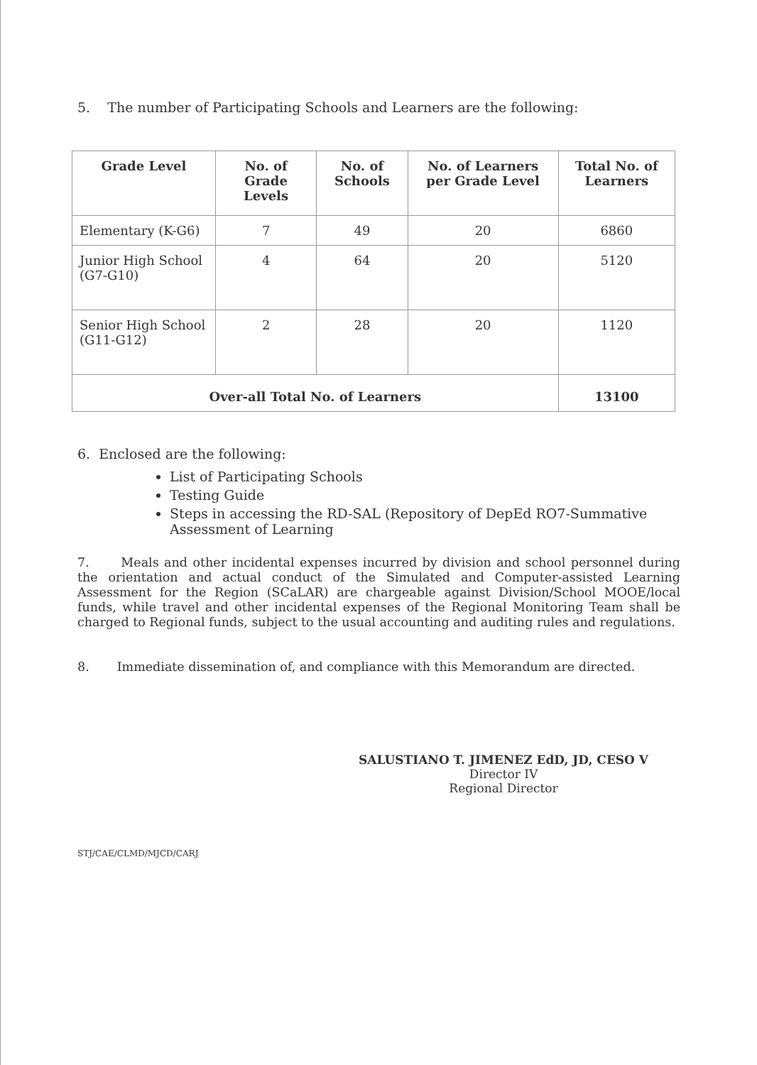5. The number of Participating Schools and Learners are the following:
| Grade Level | No. of Grade Levels | No. of Schools | No. of Learners per Grade Level | Total No. of Learners |
| --- | --- | --- | --- | --- |
| Elementary (K-G6) | 7 | 49 | 20 | 6860 |
| Junior High School (G7-G10) | 4 | 64 | 20 | 5120 |
| Senior High School (G11-G12) | 2 | 28 | 20 | 1120 |
| Over-all Total No. of Learners | | | | 13100 |
6. Enclosed are the following:
List of Participating Schools
Testing Guide
Steps in accessing the RD-SAL (Repository of DepEd RO7-Summative Assessment of Learning
7. Meals and other incidental expenses incurred by division and school personnel during the orientation and actual conduct of the Simulated and Computer-assisted Learning Assessment for the Region (SCaLAR) are chargeable against Division/School MOOE/local funds, while travel and other incidental expenses of the Regional Monitoring Team shall be charged to Regional funds, subject to the usual accounting and auditing rules and regulations.
8. Immediate dissemination of, and compliance with this Memorandum are directed.
SALUSTIANO T. JIMENEZ EdD, JD, CESO V
Director IV
Regional Director
STJ/CAE/CLMD/MJCD/CARJ